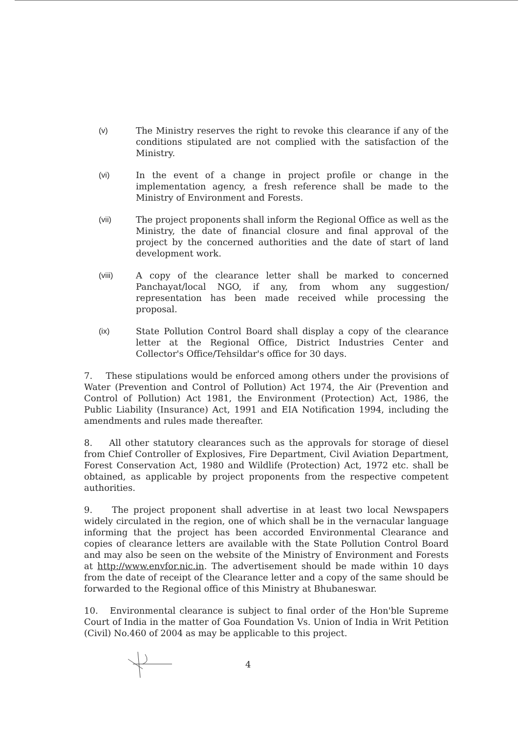(v) The Ministry reserves the right to revoke this clearance if any of the conditions stipulated are not complied with the satisfaction of the Ministry.
(vi)
In the event of a change in project profile or change in the implementation agency, a fresh reference shall be made to the Ministry of Environment and Forests.
(vii)
The project proponents shall inform the Regional Office as well as the Ministry, the date of financial closure and final approval of the project by the concerned authorities and the date of start of land development work.
(viii)
A copy of the clearance letter shall be marked to concerned Panchayat/local NGO, if any, from whom any suggestion/ representation has been made received while processing the proposal.
(ix)
State Pollution Control Board shall display a copy of the clearance letter at the Regional Office, District Industries Center and Collector's Office/Tehsildar's office for 30 days.
7. These stipulations would be enforced among others under the provisions of Water (Prevention and Control of Pollution) Act 1974, the Air (Prevention and Control of Pollution) Act 1981, the Environment (Protection) Act, 1986, the Public Liability (Insurance) Act, 1991 and EIA Notification 1994, including the amendments and rules made thereafter.
8. All other statutory clearances such as the approvals for storage of diesel from Chief Controller of Explosives, Fire Department, Civil Aviation Department, Forest Conservation Act, 1980 and Wildlife (Protection) Act, 1972 etc. shall be obtained, as applicable by project proponents from the respective competent authorities.
9. The project proponent shall advertise in at least two local Newspapers widely circulated in the region, one of which shall be in the vernacular language informing that the project has been accorded Environmental Clearance and copies of clearance letters are available with the State Pollution Control Board and may also be seen on the website of the Ministry of Environment and Forests at http://www.envfor.nic.in. The advertisement should be made within 10 days from the date of receipt of the Clearance letter and a copy of the same should be forwarded to the Regional office of this Ministry at Bhubaneswar.
10. Environmental clearance is subject to final order of the Hon'ble Supreme Court of India in the matter of Goa Foundation Vs. Union of India in Writ Petition (Civil) No.460 of 2004 as may be applicable to this project.
4